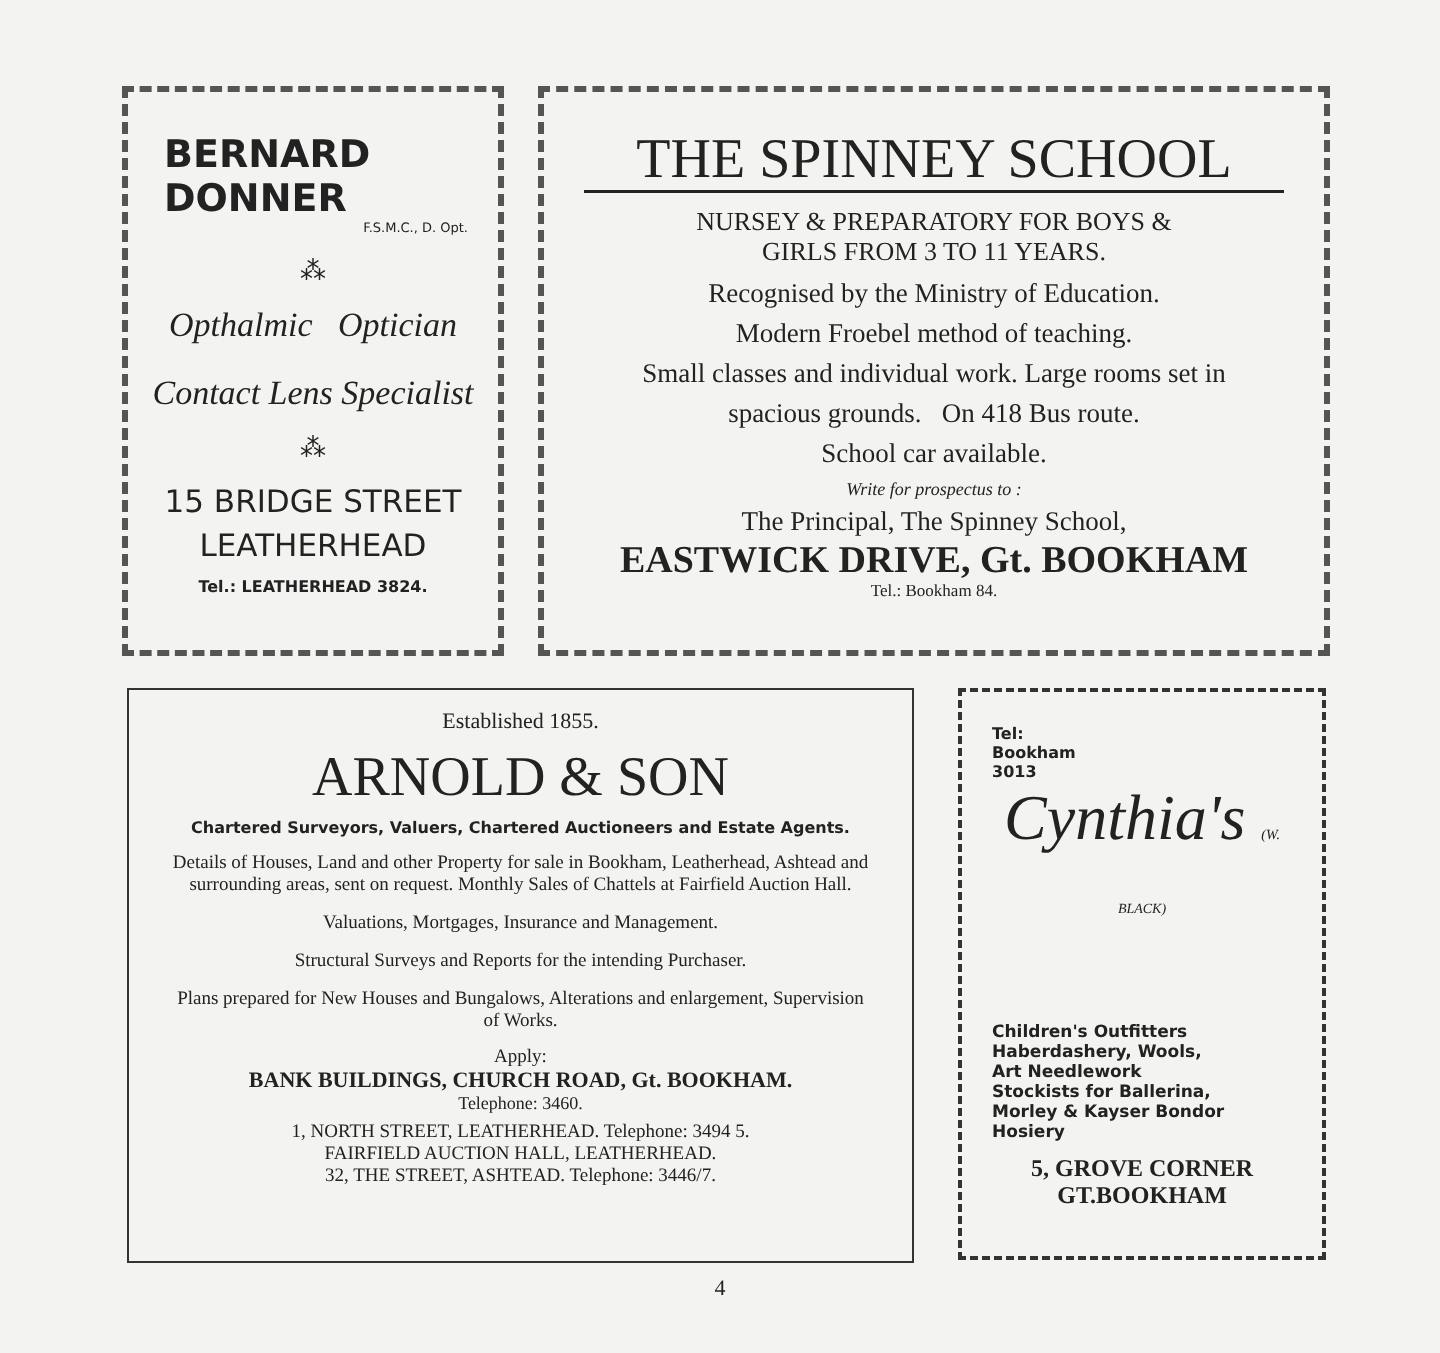BERNARD DONNER
F.S.M.C., D. Opt.
⁂
Opthalmic Optician
Contact Lens Specialist
⁂
15 BRIDGE STREET
LEATHERHEAD
Tel.: LEATHERHEAD 3824.
THE SPINNEY SCHOOL
NURSEY & PREPARATORY FOR BOYS &
GIRLS FROM 3 TO 11 YEARS.
Recognised by the Ministry of Education.
Modern Froebel method of teaching.
Small classes and individual work. Large rooms set in
spacious grounds. On 418 Bus route.
School car available.
Write for prospectus to :
The Principal, The Spinney School,
EASTWICK DRIVE, Gt. BOOKHAM
Tel.: Bookham 84.
Established 1855.
ARNOLD & SON
Chartered Surveyors, Valuers, Chartered Auctioneers and Estate Agents.
Details of Houses, Land and other Property for sale in Bookham, Leatherhead, Ashtead and surrounding areas, sent on request. Monthly Sales of Chattels at Fairfield Auction Hall.
Valuations, Mortgages, Insurance and Management.
Structural Surveys and Reports for the intending Purchaser.
Plans prepared for New Houses and Bungalows, Alterations and enlargement, Supervision of Works.
Apply:
BANK BUILDINGS, CHURCH ROAD, Gt. BOOKHAM.
Telephone: 3460.
1, NORTH STREET, LEATHERHEAD. Telephone: 3494 5.
FAIRFIELD AUCTION HALL, LEATHERHEAD.
32, THE STREET, ASHTEAD. Telephone: 3446/7.
Tel:
Bookham
3013
Cynthia's (W. BLACK)
Children's Outfitters
Haberdashery, Wools,
Art Needlework
Stockists for Ballerina,
Morley & Kayser Bondor
Hosiery
5, GROVE CORNER
GT.BOOKHAM
4